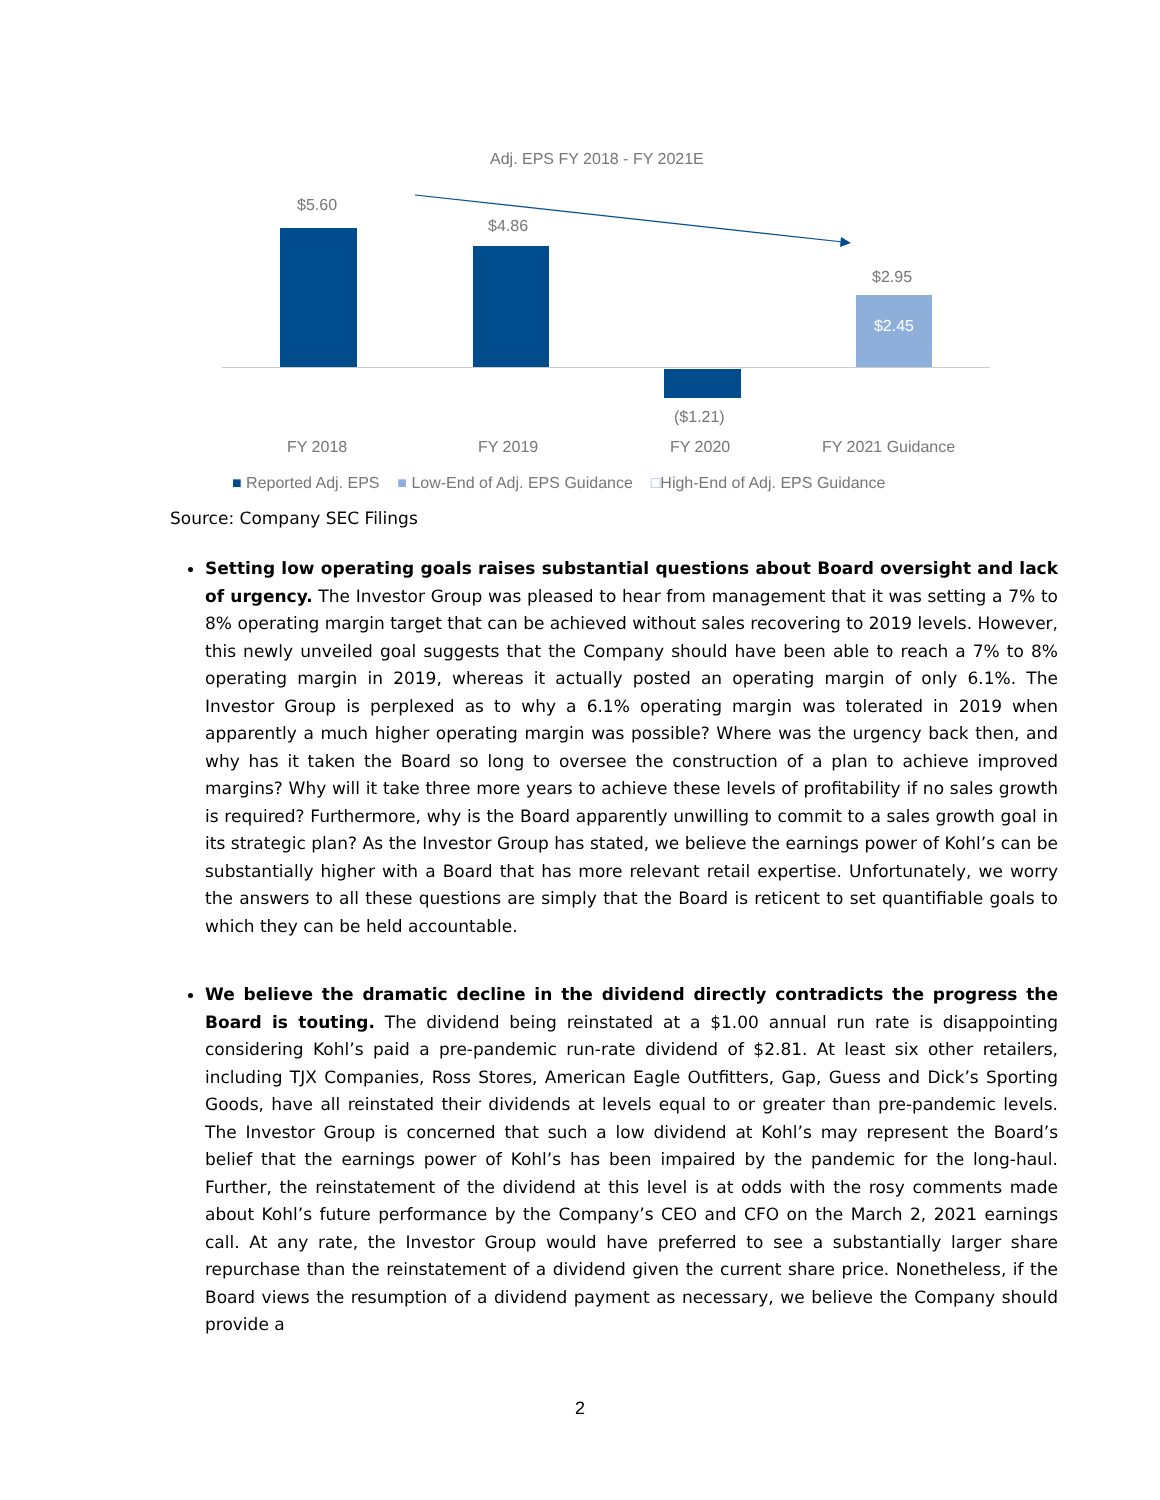Adj. EPS FY 2018 - FY 2021E
$5.60
$4.86
($1.21)
$2.95
$2.45
FY 2018 FY 2019 FY 2020 FY 2021 Guidance
■ Reported Adj. EPS ■ Low-End of Adj. EPS Guidance □High-End of Adj. EPS Guidance
Source: Company SEC Filings
Setting low operating goals raises substantial questions about Board oversight and lack of urgency. The Investor Group was pleased to hear from management that it was setting a 7% to 8% operating margin target that can be achieved without sales recovering to 2019 levels. However, this newly unveiled goal suggests that the Company should have been able to reach a 7% to 8% operating margin in 2019, whereas it actually posted an operating margin of only 6.1%. The Investor Group is perplexed as to why a 6.1% operating margin was tolerated in 2019 when apparently a much higher operating margin was possible? Where was the urgency back then, and why has it taken the Board so long to oversee the construction of a plan to achieve improved margins? Why will it take three more years to achieve these levels of profitability if no sales growth is required? Furthermore, why is the Board apparently unwilling to commit to a sales growth goal in its strategic plan? As the Investor Group has stated, we believe the earnings power of Kohl’s can be substantially higher with a Board that has more relevant retail expertise. Unfortunately, we worry the answers to all these questions are simply that the Board is reticent to set quantifiable goals to which they can be held accountable.
We believe the dramatic decline in the dividend directly contradicts the progress the Board is touting. The dividend being reinstated at a $1.00 annual run rate is disappointing considering Kohl’s paid a pre-pandemic run-rate dividend of $2.81. At least six other retailers, including TJX Companies, Ross Stores, American Eagle Outfitters, Gap, Guess and Dick’s Sporting Goods, have all reinstated their dividends at levels equal to or greater than pre-pandemic levels. The Investor Group is concerned that such a low dividend at Kohl’s may represent the Board’s belief that the earnings power of Kohl’s has been impaired by the pandemic for the long-haul. Further, the reinstatement of the dividend at this level is at odds with the rosy comments made about Kohl’s future performance by the Company’s CEO and CFO on the March 2, 2021 earnings call. At any rate, the Investor Group would have preferred to see a substantially larger share repurchase than the reinstatement of a dividend given the current share price. Nonetheless, if the Board views the resumption of a dividend payment as necessary, we believe the Company should provide a
2